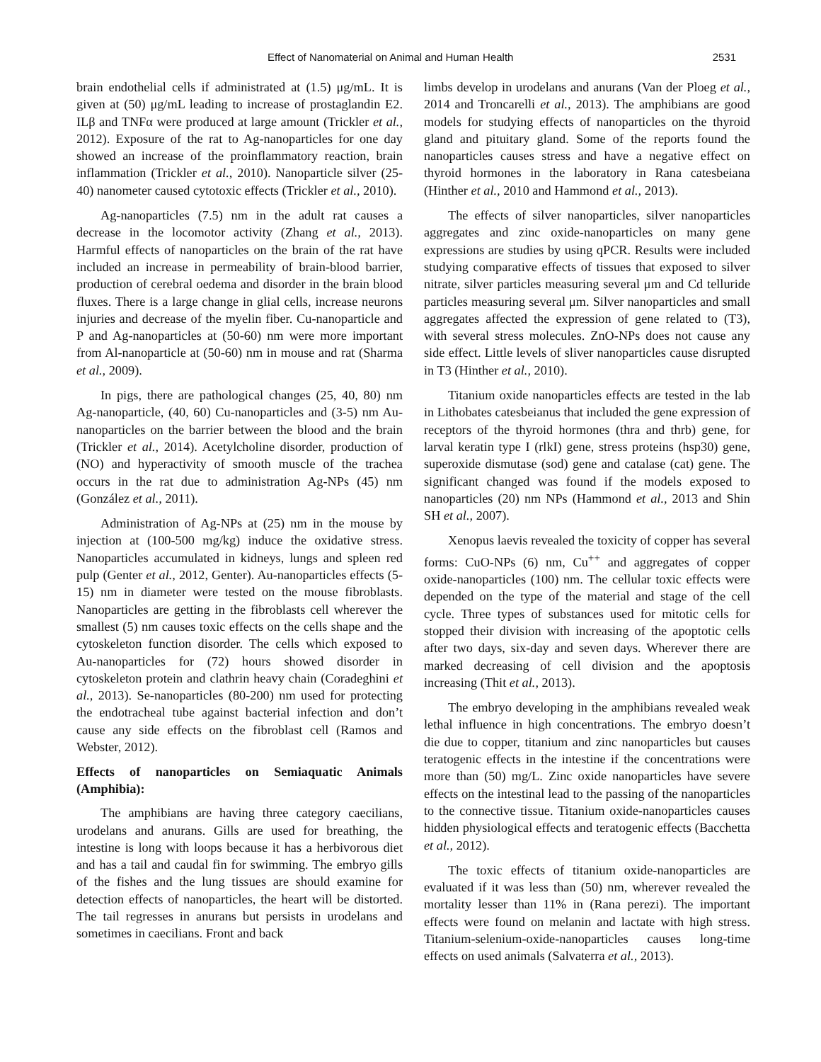Effect of Nanomaterial on Animal and Human Health 2531
brain endothelial cells if administrated at (1.5) μg/mL. It is given at (50) μg/mL leading to increase of prostaglandin E2. ILβ and TNFα were produced at large amount (Trickler et al., 2012). Exposure of the rat to Ag-nanoparticles for one day showed an increase of the proinflammatory reaction, brain inflammation (Trickler et al., 2010). Nanoparticle silver (25-40) nanometer caused cytotoxic effects (Trickler et al., 2010).
Ag-nanoparticles (7.5) nm in the adult rat causes a decrease in the locomotor activity (Zhang et al., 2013). Harmful effects of nanoparticles on the brain of the rat have included an increase in permeability of brain-blood barrier, production of cerebral oedema and disorder in the brain blood fluxes. There is a large change in glial cells, increase neurons injuries and decrease of the myelin fiber. Cu-nanoparticle and P and Ag-nanoparticles at (50-60) nm were more important from Al-nanoparticle at (50-60) nm in mouse and rat (Sharma et al., 2009).
In pigs, there are pathological changes (25, 40, 80) nm Ag-nanoparticle, (40, 60) Cu-nanoparticles and (3-5) nm Au-nanoparticles on the barrier between the blood and the brain (Trickler et al., 2014). Acetylcholine disorder, production of (NO) and hyperactivity of smooth muscle of the trachea occurs in the rat due to administration Ag-NPs (45) nm (González et al., 2011).
Administration of Ag-NPs at (25) nm in the mouse by injection at (100-500 mg/kg) induce the oxidative stress. Nanoparticles accumulated in kidneys, lungs and spleen red pulp (Genter et al., 2012, Genter). Au-nanoparticles effects (5-15) nm in diameter were tested on the mouse fibroblasts. Nanoparticles are getting in the fibroblasts cell wherever the smallest (5) nm causes toxic effects on the cells shape and the cytoskeleton function disorder. The cells which exposed to Au-nanoparticles for (72) hours showed disorder in cytoskeleton protein and clathrin heavy chain (Coradeghini et al., 2013). Se-nanoparticles (80-200) nm used for protecting the endotracheal tube against bacterial infection and don’t cause any side effects on the fibroblast cell (Ramos and Webster, 2012).
Effects of nanoparticles on Semiaquatic Animals (Amphibia):
The amphibians are having three category caecilians, urodelans and anurans. Gills are used for breathing, the intestine is long with loops because it has a herbivorous diet and has a tail and caudal fin for swimming. The embryo gills of the fishes and the lung tissues are should examine for detection effects of nanoparticles, the heart will be distorted. The tail regresses in anurans but persists in urodelans and sometimes in caecilians. Front and back
limbs develop in urodelans and anurans (Van der Ploeg et al., 2014 and Troncarelli et al., 2013). The amphibians are good models for studying effects of nanoparticles on the thyroid gland and pituitary gland. Some of the reports found the nanoparticles causes stress and have a negative effect on thyroid hormones in the laboratory in Rana catesbeiana (Hinther et al., 2010 and Hammond et al., 2013).
The effects of silver nanoparticles, silver nanoparticles aggregates and zinc oxide-nanoparticles on many gene expressions are studies by using qPCR. Results were included studying comparative effects of tissues that exposed to silver nitrate, silver particles measuring several μm and Cd telluride particles measuring several μm. Silver nanoparticles and small aggregates affected the expression of gene related to (T3), with several stress molecules. ZnO-NPs does not cause any side effect. Little levels of sliver nanoparticles cause disrupted in T3 (Hinther et al., 2010).
Titanium oxide nanoparticles effects are tested in the lab in Lithobates catesbeianus that included the gene expression of receptors of the thyroid hormones (thra and thrb) gene, for larval keratin type I (rlkI) gene, stress proteins (hsp30) gene, superoxide dismutase (sod) gene and catalase (cat) gene. The significant changed was found if the models exposed to nanoparticles (20) nm NPs (Hammond et al., 2013 and Shin SH et al., 2007).
Xenopus laevis revealed the toxicity of copper has several forms: CuO-NPs (6) nm, Cu<sup>++</sup> and aggregates of copper oxide-nanoparticles (100) nm. The cellular toxic effects were depended on the type of the material and stage of the cell cycle. Three types of substances used for mitotic cells for stopped their division with increasing of the apoptotic cells after two days, six-day and seven days. Wherever there are marked decreasing of cell division and the apoptosis increasing (Thit et al., 2013).
The embryo developing in the amphibians revealed weak lethal influence in high concentrations. The embryo doesn’t die due to copper, titanium and zinc nanoparticles but causes teratogenic effects in the intestine if the concentrations were more than (50) mg/L. Zinc oxide nanoparticles have severe effects on the intestinal lead to the passing of the nanoparticles to the connective tissue. Titanium oxide-nanoparticles causes hidden physiological effects and teratogenic effects (Bacchetta et al., 2012).
The toxic effects of titanium oxide-nanoparticles are evaluated if it was less than (50) nm, wherever revealed the mortality lesser than 11% in (Rana perezi). The important effects were found on melanin and lactate with high stress. Titanium-selenium-oxide-nanoparticles causes long-time effects on used animals (Salvaterra et al., 2013).